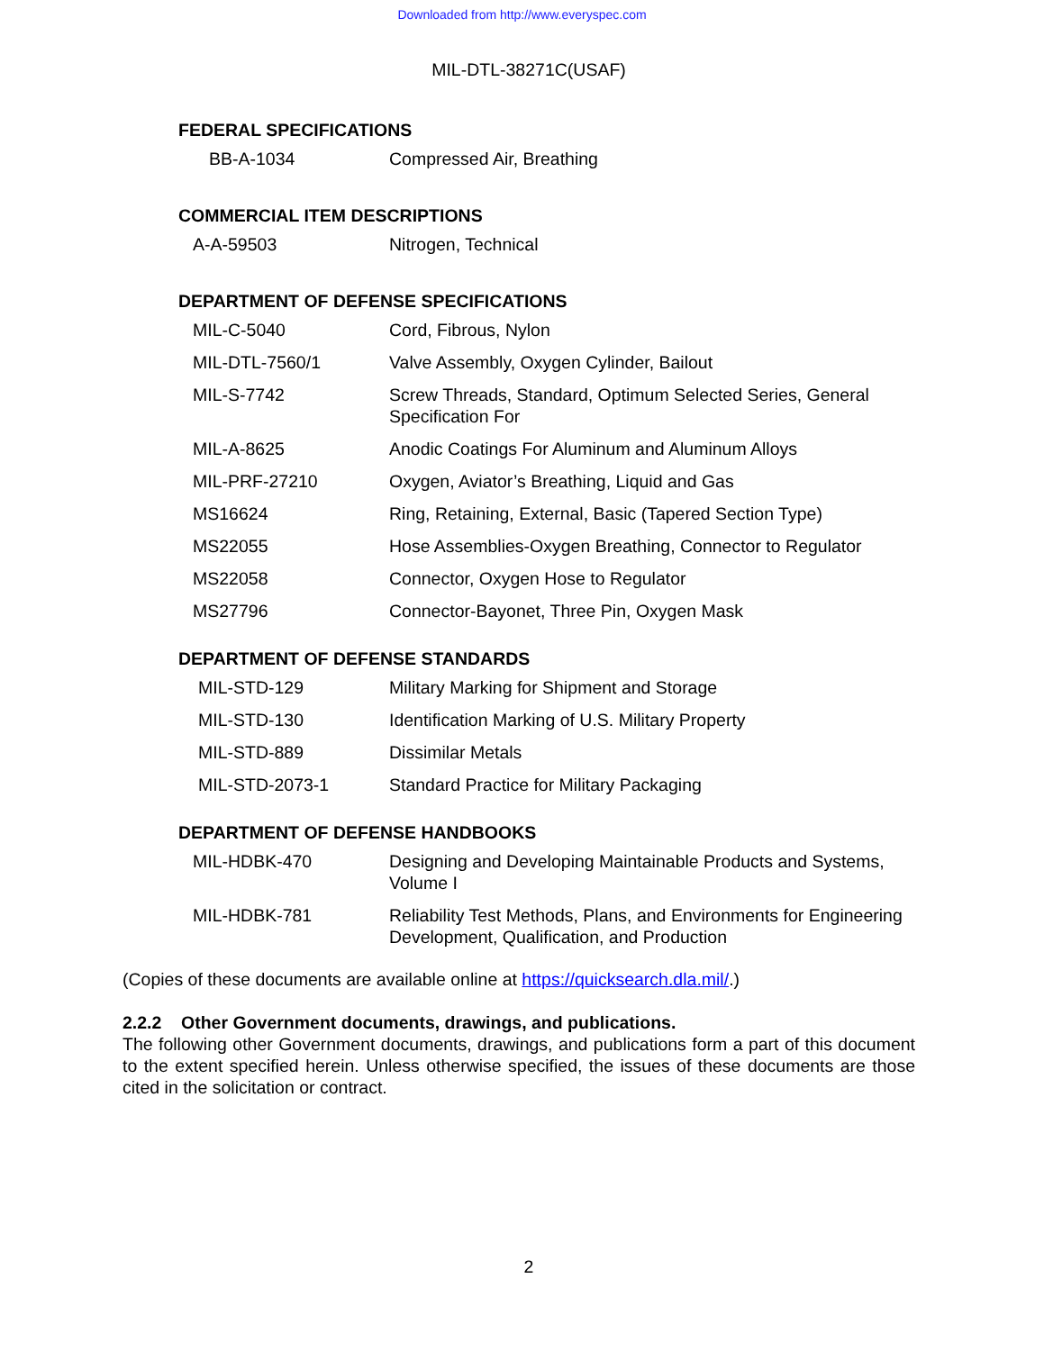Downloaded from http://www.everyspec.com
MIL-DTL-38271C(USAF)
FEDERAL SPECIFICATIONS
| BB-A-1034 | Compressed Air, Breathing |
COMMERCIAL ITEM DESCRIPTIONS
| A-A-59503 | Nitrogen, Technical |
DEPARTMENT OF DEFENSE SPECIFICATIONS
| MIL-C-5040 | Cord, Fibrous, Nylon |
| MIL-DTL-7560/1 | Valve Assembly, Oxygen Cylinder, Bailout |
| MIL-S-7742 | Screw Threads, Standard, Optimum Selected Series, General Specification For |
| MIL-A-8625 | Anodic Coatings For Aluminum and Aluminum Alloys |
| MIL-PRF-27210 | Oxygen, Aviator’s Breathing, Liquid and Gas |
| MS16624 | Ring, Retaining, External, Basic (Tapered Section Type) |
| MS22055 | Hose Assemblies-Oxygen Breathing, Connector to Regulator |
| MS22058 | Connector, Oxygen Hose to Regulator |
| MS27796 | Connector-Bayonet, Three Pin, Oxygen Mask |
DEPARTMENT OF DEFENSE STANDARDS
| MIL-STD-129 | Military Marking for Shipment and Storage |
| MIL-STD-130 | Identification Marking of U.S. Military Property |
| MIL-STD-889 | Dissimilar Metals |
| MIL-STD-2073-1 | Standard Practice for Military Packaging |
DEPARTMENT OF DEFENSE HANDBOOKS
| MIL-HDBK-470 | Designing and Developing Maintainable Products and Systems, Volume I |
| MIL-HDBK-781 | Reliability Test Methods, Plans, and Environments for Engineering Development, Qualification, and Production |
(Copies of these documents are available online at https://quicksearch.dla.mil/.)
2.2.2 Other Government documents, drawings, and publications.
The following other Government documents, drawings, and publications form a part of this document to the extent specified herein. Unless otherwise specified, the issues of these documents are those cited in the solicitation or contract.
2